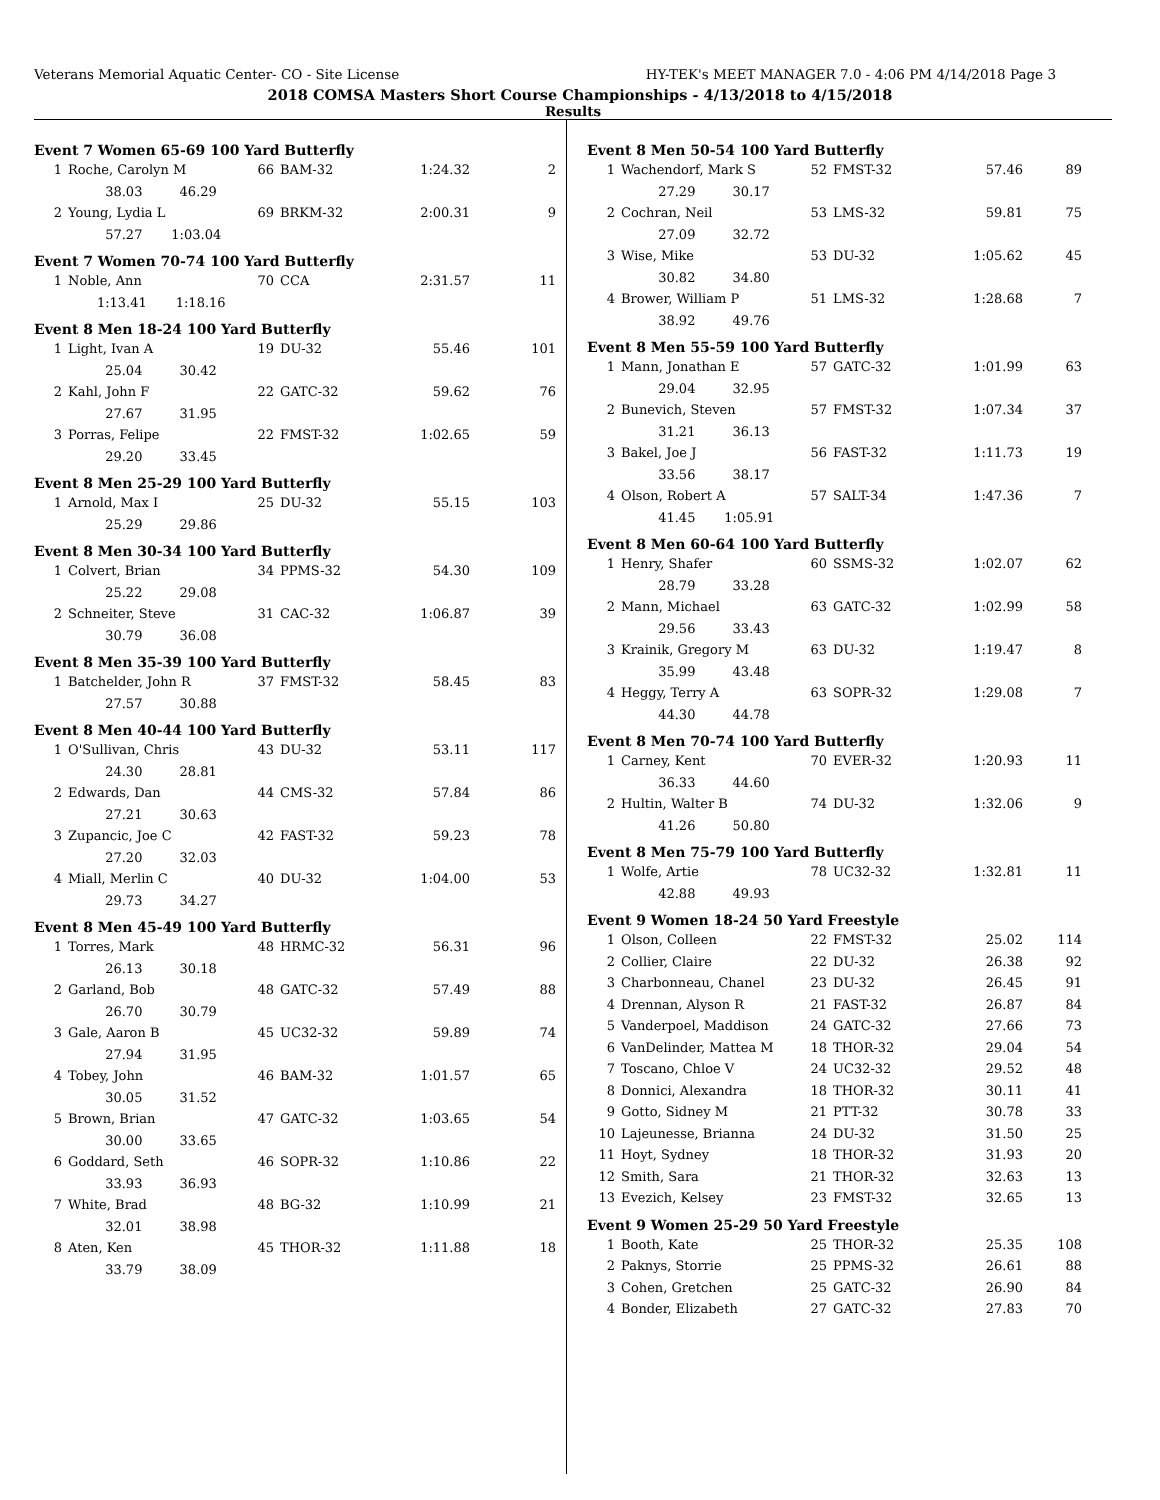Veterans Memorial Aquatic Center- CO - Site License HY-TEK's MEET MANAGER 7.0 - 4:06 PM 4/14/2018 Page 3
2018 COMSA Masters Short Course Championships - 4/13/2018 to 4/15/2018
Results
Event 7 Women 65-69 100 Yard Butterfly
| 1 | Roche, Carolyn M | 66 | BAM-32 | 1:24.32 | 2 |
| | 38.03 46.29 | | | | |
| 2 | Young, Lydia L | 69 | BRKM-32 | 2:00.31 | 9 |
| | 57.27 1:03.04 | | | | |
Event 7 Women 70-74 100 Yard Butterfly
| 1 | Noble, Ann | 70 | CCA | 2:31.57 | 11 |
| | 1:13.41 1:18.16 | | | | |
Event 8 Men 18-24 100 Yard Butterfly
| 1 | Light, Ivan A | 19 | DU-32 | 55.46 | 101 |
| | 25.04 30.42 | | | | |
| 2 | Kahl, John F | 22 | GATC-32 | 59.62 | 76 |
| | 27.67 31.95 | | | | |
| 3 | Porras, Felipe | 22 | FMST-32 | 1:02.65 | 59 |
| | 29.20 33.45 | | | | |
Event 8 Men 25-29 100 Yard Butterfly
| 1 | Arnold, Max I | 25 | DU-32 | 55.15 | 103 |
| | 25.29 29.86 | | | | |
Event 8 Men 30-34 100 Yard Butterfly
| 1 | Colvert, Brian | 34 | PPMS-32 | 54.30 | 109 |
| | 25.22 29.08 | | | | |
| 2 | Schneiter, Steve | 31 | CAC-32 | 1:06.87 | 39 |
| | 30.79 36.08 | | | | |
Event 8 Men 35-39 100 Yard Butterfly
| 1 | Batchelder, John R | 37 | FMST-32 | 58.45 | 83 |
| | 27.57 30.88 | | | | |
Event 8 Men 40-44 100 Yard Butterfly
| 1 | O'Sullivan, Chris | 43 | DU-32 | 53.11 | 117 |
| | 24.30 28.81 | | | | |
| 2 | Edwards, Dan | 44 | CMS-32 | 57.84 | 86 |
| | 27.21 30.63 | | | | |
| 3 | Zupancic, Joe C | 42 | FAST-32 | 59.23 | 78 |
| | 27.20 32.03 | | | | |
| 4 | Miall, Merlin C | 40 | DU-32 | 1:04.00 | 53 |
| | 29.73 34.27 | | | | |
Event 8 Men 45-49 100 Yard Butterfly
| 1 | Torres, Mark | 48 | HRMC-32 | 56.31 | 96 |
| | 26.13 30.18 | | | | |
| 2 | Garland, Bob | 48 | GATC-32 | 57.49 | 88 |
| | 26.70 30.79 | | | | |
| 3 | Gale, Aaron B | 45 | UC32-32 | 59.89 | 74 |
| | 27.94 31.95 | | | | |
| 4 | Tobey, John | 46 | BAM-32 | 1:01.57 | 65 |
| | 30.05 31.52 | | | | |
| 5 | Brown, Brian | 47 | GATC-32 | 1:03.65 | 54 |
| | 30.00 33.65 | | | | |
| 6 | Goddard, Seth | 46 | SOPR-32 | 1:10.86 | 22 |
| | 33.93 36.93 | | | | |
| 7 | White, Brad | 48 | BG-32 | 1:10.99 | 21 |
| | 32.01 38.98 | | | | |
| 8 | Aten, Ken | 45 | THOR-32 | 1:11.88 | 18 |
| | 33.79 38.09 | | | | |
Event 8 Men 50-54 100 Yard Butterfly
| 1 | Wachendorf, Mark S | 52 | FMST-32 | 57.46 | 89 |
| | 27.29 30.17 | | | | |
| 2 | Cochran, Neil | 53 | LMS-32 | 59.81 | 75 |
| | 27.09 32.72 | | | | |
| 3 | Wise, Mike | 53 | DU-32 | 1:05.62 | 45 |
| | 30.82 34.80 | | | | |
| 4 | Brower, William P | 51 | LMS-32 | 1:28.68 | 7 |
| | 38.92 49.76 | | | | |
Event 8 Men 55-59 100 Yard Butterfly
| 1 | Mann, Jonathan E | 57 | GATC-32 | 1:01.99 | 63 |
| | 29.04 32.95 | | | | |
| 2 | Bunevich, Steven | 57 | FMST-32 | 1:07.34 | 37 |
| | 31.21 36.13 | | | | |
| 3 | Bakel, Joe J | 56 | FAST-32 | 1:11.73 | 19 |
| | 33.56 38.17 | | | | |
| 4 | Olson, Robert A | 57 | SALT-34 | 1:47.36 | 7 |
| | 41.45 1:05.91 | | | | |
Event 8 Men 60-64 100 Yard Butterfly
| 1 | Henry, Shafer | 60 | SSMS-32 | 1:02.07 | 62 |
| | 28.79 33.28 | | | | |
| 2 | Mann, Michael | 63 | GATC-32 | 1:02.99 | 58 |
| | 29.56 33.43 | | | | |
| 3 | Krainik, Gregory M | 63 | DU-32 | 1:19.47 | 8 |
| | 35.99 43.48 | | | | |
| 4 | Heggy, Terry A | 63 | SOPR-32 | 1:29.08 | 7 |
| | 44.30 44.78 | | | | |
Event 8 Men 70-74 100 Yard Butterfly
| 1 | Carney, Kent | 70 | EVER-32 | 1:20.93 | 11 |
| | 36.33 44.60 | | | | |
| 2 | Hultin, Walter B | 74 | DU-32 | 1:32.06 | 9 |
| | 41.26 50.80 | | | | |
Event 8 Men 75-79 100 Yard Butterfly
| 1 | Wolfe, Artie | 78 | UC32-32 | 1:32.81 | 11 |
| | 42.88 49.93 | | | | |
Event 9 Women 18-24 50 Yard Freestyle
| 1 | Olson, Colleen | 22 | FMST-32 | 25.02 | 114 |
| 2 | Collier, Claire | 22 | DU-32 | 26.38 | 92 |
| 3 | Charbonneau, Chanel | 23 | DU-32 | 26.45 | 91 |
| 4 | Drennan, Alyson R | 21 | FAST-32 | 26.87 | 84 |
| 5 | Vanderpoel, Maddison | 24 | GATC-32 | 27.66 | 73 |
| 6 | VanDelinder, Mattea M | 18 | THOR-32 | 29.04 | 54 |
| 7 | Toscano, Chloe V | 24 | UC32-32 | 29.52 | 48 |
| 8 | Donnici, Alexandra | 18 | THOR-32 | 30.11 | 41 |
| 9 | Gotto, Sidney M | 21 | PTT-32 | 30.78 | 33 |
| 10 | Lajeunesse, Brianna | 24 | DU-32 | 31.50 | 25 |
| 11 | Hoyt, Sydney | 18 | THOR-32 | 31.93 | 20 |
| 12 | Smith, Sara | 21 | THOR-32 | 32.63 | 13 |
| 13 | Evezich, Kelsey | 23 | FMST-32 | 32.65 | 13 |
Event 9 Women 25-29 50 Yard Freestyle
| 1 | Booth, Kate | 25 | THOR-32 | 25.35 | 108 |
| 2 | Paknys, Storrie | 25 | PPMS-32 | 26.61 | 88 |
| 3 | Cohen, Gretchen | 25 | GATC-32 | 26.90 | 84 |
| 4 | Bonder, Elizabeth | 27 | GATC-32 | 27.83 | 70 |